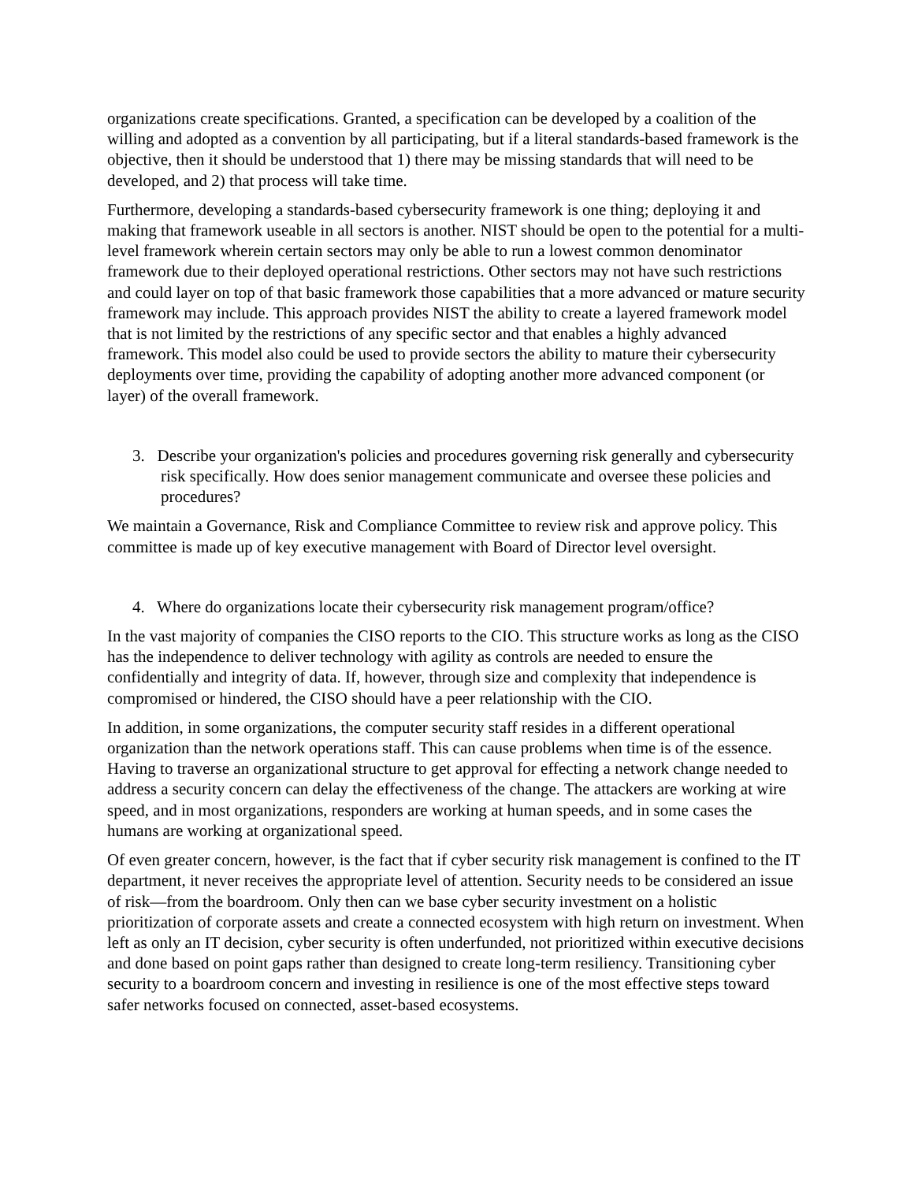organizations create specifications. Granted, a specification can be developed by a coalition of the willing and adopted as a convention by all participating, but if a literal standards-based framework is the objective, then it should be understood that 1) there may be missing standards that will need to be developed, and 2) that process will take time.
Furthermore, developing a standards-based cybersecurity framework is one thing; deploying it and making that framework useable in all sectors is another. NIST should be open to the potential for a multi-level framework wherein certain sectors may only be able to run a lowest common denominator framework due to their deployed operational restrictions. Other sectors may not have such restrictions and could layer on top of that basic framework those capabilities that a more advanced or mature security framework may include. This approach provides NIST the ability to create a layered framework model that is not limited by the restrictions of any specific sector and that enables a highly advanced framework. This model also could be used to provide sectors the ability to mature their cybersecurity deployments over time, providing the capability of adopting another more advanced component (or layer) of the overall framework.
3. Describe your organization's policies and procedures governing risk generally and cybersecurity risk specifically. How does senior management communicate and oversee these policies and procedures?
We maintain a Governance, Risk and Compliance Committee to review risk and approve policy. This committee is made up of key executive management with Board of Director level oversight.
4. Where do organizations locate their cybersecurity risk management program/office?
In the vast majority of companies the CISO reports to the CIO. This structure works as long as the CISO has the independence to deliver technology with agility as controls are needed to ensure the confidentially and integrity of data. If, however, through size and complexity that independence is compromised or hindered, the CISO should have a peer relationship with the CIO.
In addition, in some organizations, the computer security staff resides in a different operational organization than the network operations staff. This can cause problems when time is of the essence. Having to traverse an organizational structure to get approval for effecting a network change needed to address a security concern can delay the effectiveness of the change. The attackers are working at wire speed, and in most organizations, responders are working at human speeds, and in some cases the humans are working at organizational speed.
Of even greater concern, however, is the fact that if cyber security risk management is confined to the IT department, it never receives the appropriate level of attention. Security needs to be considered an issue of risk—from the boardroom. Only then can we base cyber security investment on a holistic prioritization of corporate assets and create a connected ecosystem with high return on investment. When left as only an IT decision, cyber security is often underfunded, not prioritized within executive decisions and done based on point gaps rather than designed to create long-term resiliency. Transitioning cyber security to a boardroom concern and investing in resilience is one of the most effective steps toward safer networks focused on connected, asset-based ecosystems.